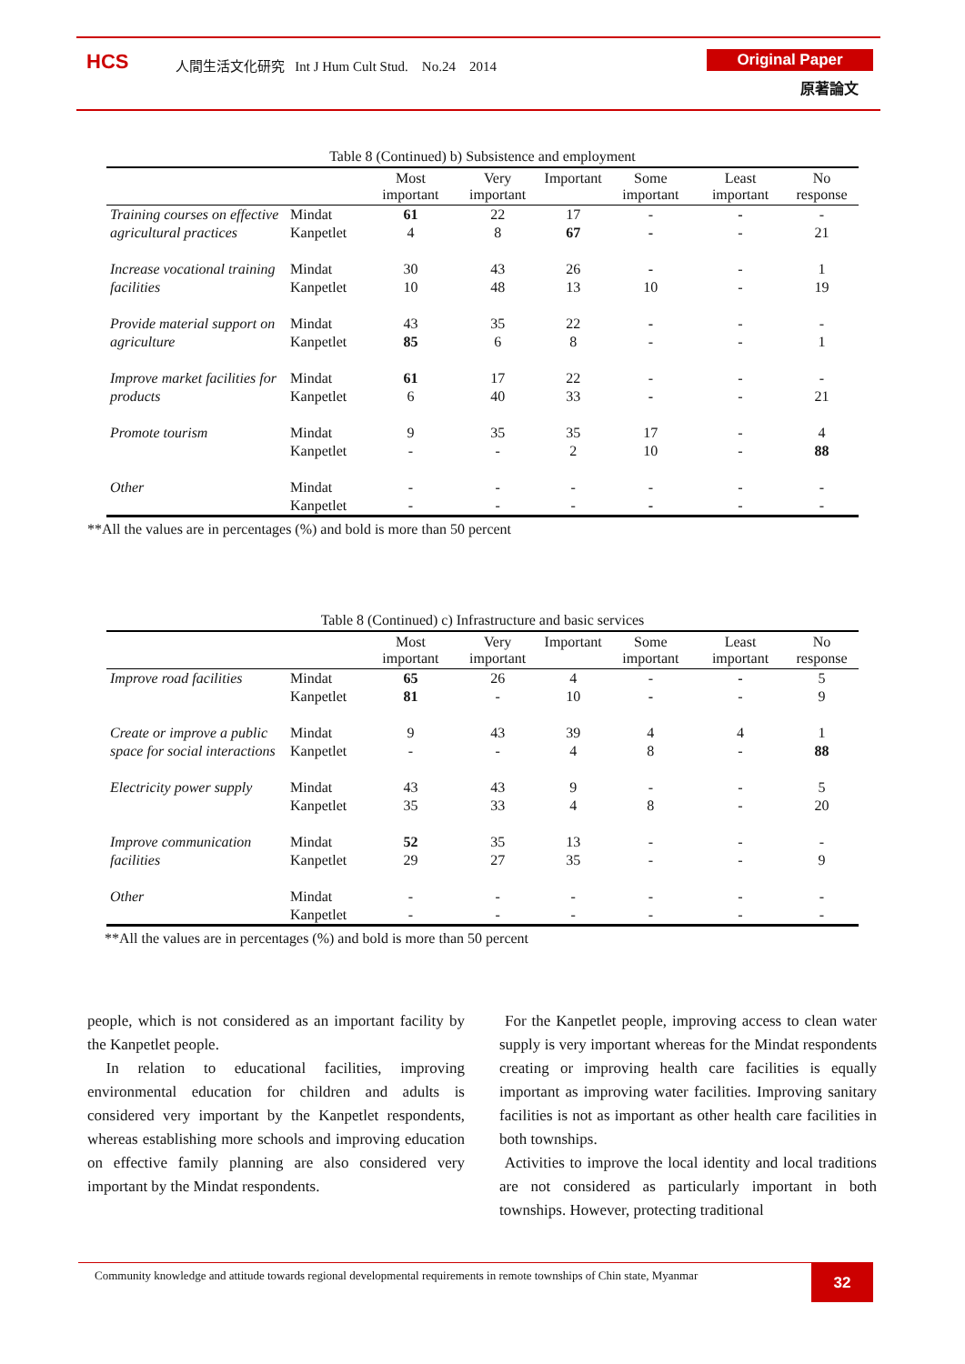HCS
人間生活文化研究 Int J Hum Cult Stud. No.24 2014
Original Paper
原著論文
Table 8 (Continued) b) Subsistence and employment
| | | Most important | Very important | Important | Some important | Least important | No response |
| --- | --- | --- | --- | --- | --- | --- | --- |
| Training courses on effective agricultural practices | Mindat | 61 | 22 | 17 | - | - | - |
| | Kanpetlet | 4 | 8 | 67 | - | - | 21 |
| Increase vocational training facilities | Mindat | 30 | 43 | 26 | - | - | 1 |
| | Kanpetlet | 10 | 48 | 13 | 10 | - | 19 |
| Provide material support on agriculture | Mindat | 43 | 35 | 22 | - | - | - |
| | Kanpetlet | 85 | 6 | 8 | - | - | 1 |
| Improve market facilities for products | Mindat | 61 | 17 | 22 | - | - | - |
| | Kanpetlet | 6 | 40 | 33 | - | - | 21 |
| Promote tourism | Mindat | 9 | 35 | 35 | 17 | - | 4 |
| | Kanpetlet | - | - | 2 | 10 | - | 88 |
| Other | Mindat | - | - | - | - | - | - |
| | Kanpetlet | - | - | - | - | - | - |
**All the values are in percentages (%) and bold is more than 50 percent
Table 8 (Continued) c) Infrastructure and basic services
| | | Most important | Very important | Important | Some important | Least important | No response |
| --- | --- | --- | --- | --- | --- | --- | --- |
| Improve road facilities | Mindat | 65 | 26 | 4 | - | - | 5 |
| | Kanpetlet | 81 | - | 10 | - | - | 9 |
| Create or improve a public space for social interactions | Mindat | 9 | 43 | 39 | 4 | 4 | 1 |
| | Kanpetlet | - | - | 4 | 8 | - | 88 |
| Electricity power supply | Mindat | 43 | 43 | 9 | - | - | 5 |
| | Kanpetlet | 35 | 33 | 4 | 8 | - | 20 |
| Improve communication facilities | Mindat | 52 | 35 | 13 | - | - | - |
| | Kanpetlet | 29 | 27 | 35 | - | - | 9 |
| Other | Mindat | - | - | - | - | - | - |
| | Kanpetlet | - | - | - | - | - | - |
**All the values are in percentages (%) and bold is more than 50 percent
people, which is not considered as an important facility by the Kanpetlet people.
In relation to educational facilities, improving environmental education for children and adults is considered very important by the Kanpetlet respondents, whereas establishing more schools and improving education on effective family planning are also considered very important by the Mindat respondents.
For the Kanpetlet people, improving access to clean water supply is very important whereas for the Mindat respondents creating or improving health care facilities is equally important as improving water facilities. Improving sanitary facilities is not as important as other health care facilities in both townships.
Activities to improve the local identity and local traditions are not considered as particularly important in both townships. However, protecting traditional
Community knowledge and attitude towards regional developmental requirements in remote townships of Chin state, Myanmar
32